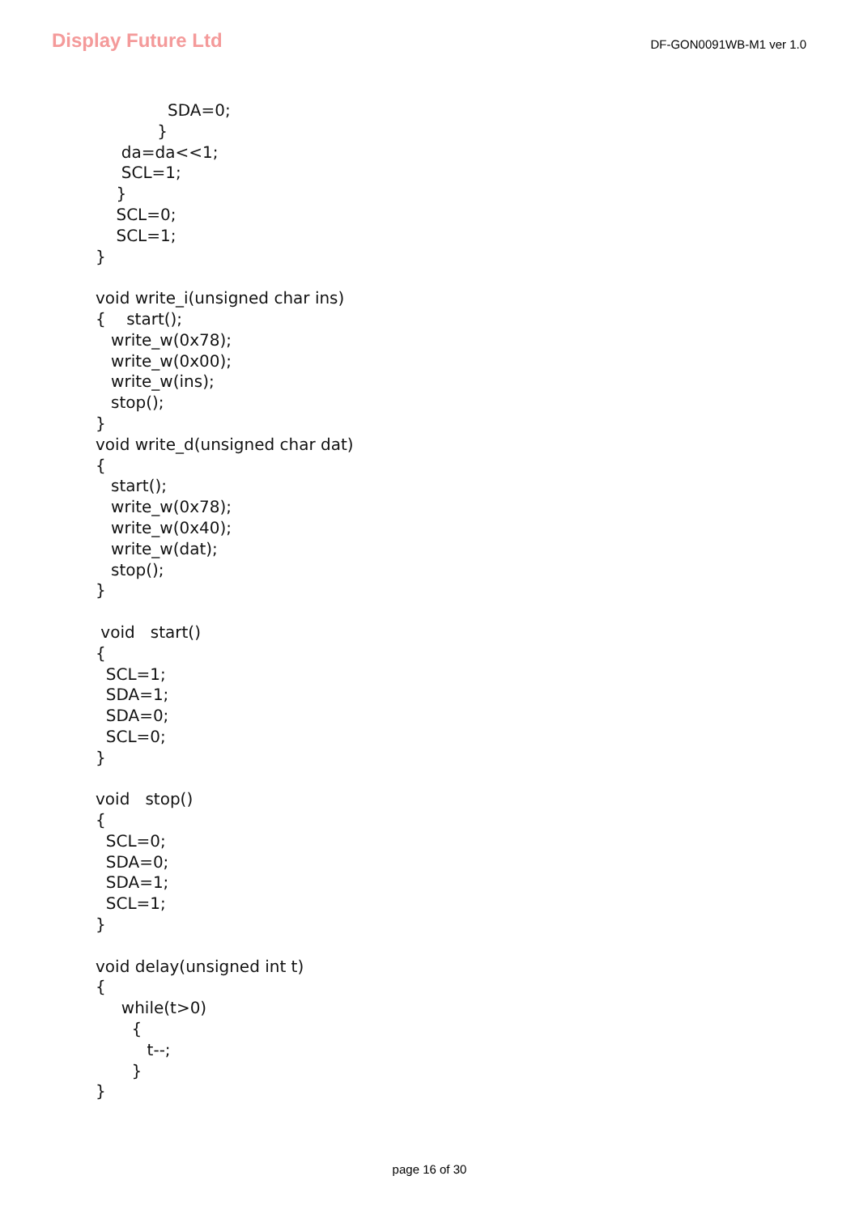Display Future Ltd
DF-GON0091WB-M1 ver 1.0
SDA=0; } da=da<<1; SCL=1; } SCL=0; SCL=1; } void write_i(unsigned char ins) { start(); write_w(0x78); write_w(0x00); write_w(ins); stop(); } void write_d(unsigned char dat) { start(); write_w(0x78); write_w(0x40); write_w(dat); stop(); } void start() { SCL=1; SDA=1; SDA=0; SCL=0; } void stop() { SCL=0; SDA=0; SDA=1; SCL=1; } void delay(unsigned int t) { while(t>0) { t--; } }
page 16 of 30